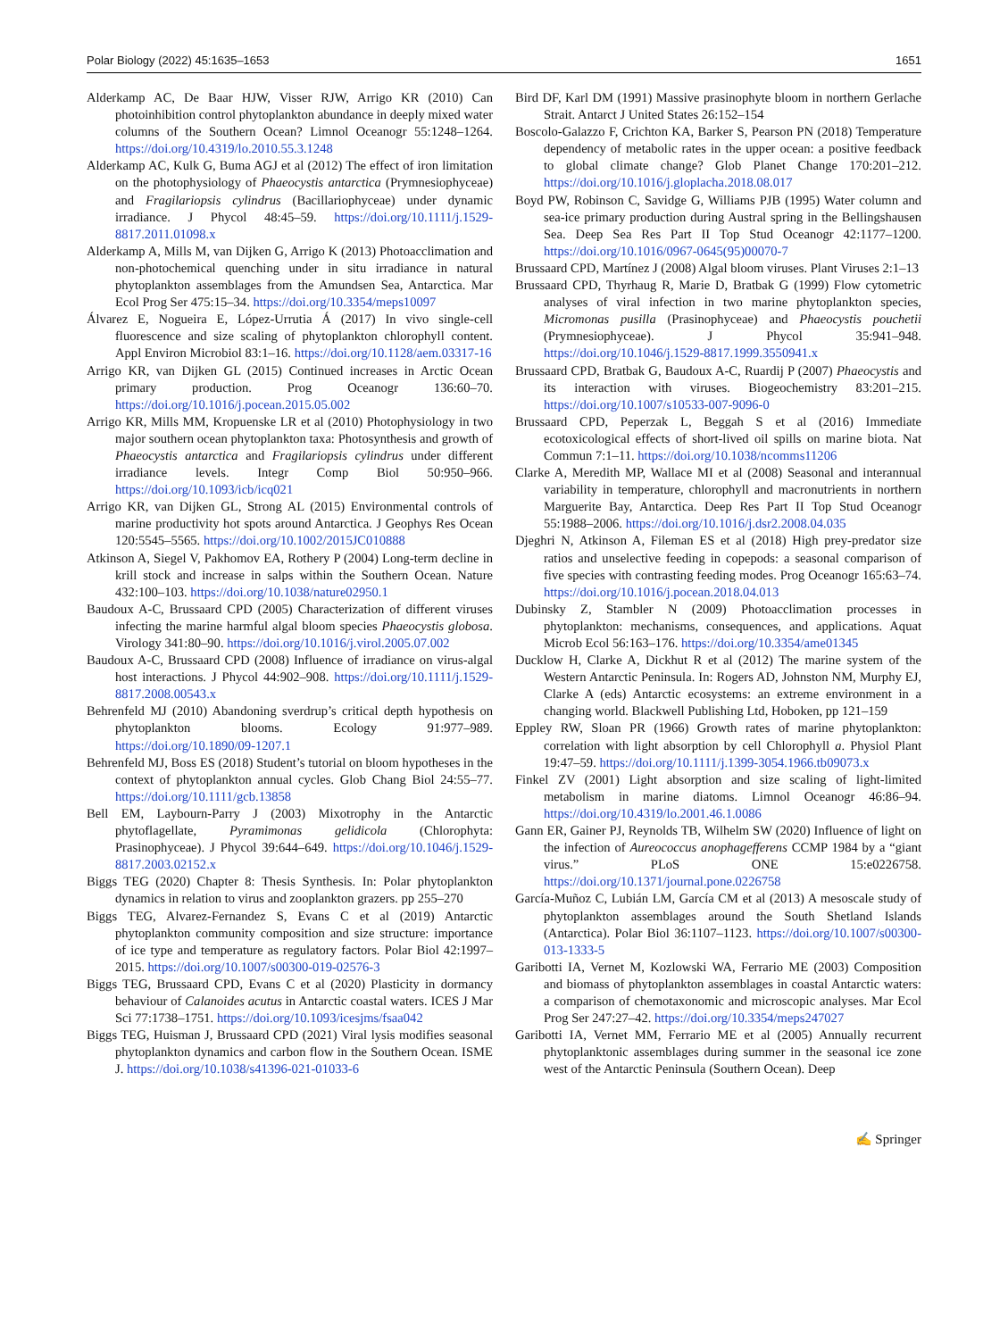Polar Biology (2022) 45:1635–1653 1651
Alderkamp AC, De Baar HJW, Visser RJW, Arrigo KR (2010) Can photoinhibition control phytoplankton abundance in deeply mixed water columns of the Southern Ocean? Limnol Oceanogr 55:1248–1264. https://doi.org/10.4319/lo.2010.55.3.1248
Alderkamp AC, Kulk G, Buma AGJ et al (2012) The effect of iron limitation on the photophysiology of Phaeocystis antarctica (Prymnesiophyceae) and Fragilariopsis cylindrus (Bacillariophyceae) under dynamic irradiance. J Phycol 48:45–59. https://doi.org/10.1111/j.1529-8817.2011.01098.x
Alderkamp A, Mills M, van Dijken G, Arrigo K (2013) Photoacclimation and non-photochemical quenching under in situ irradiance in natural phytoplankton assemblages from the Amundsen Sea, Antarctica. Mar Ecol Prog Ser 475:15–34. https://doi.org/10.3354/meps10097
Álvarez E, Nogueira E, López-Urrutia Á (2017) In vivo single-cell fluorescence and size scaling of phytoplankton chlorophyll content. Appl Environ Microbiol 83:1–16. https://doi.org/10.1128/aem.03317-16
Arrigo KR, van Dijken GL (2015) Continued increases in Arctic Ocean primary production. Prog Oceanogr 136:60–70. https://doi.org/10.1016/j.pocean.2015.05.002
Arrigo KR, Mills MM, Kropuenske LR et al (2010) Photophysiology in two major southern ocean phytoplankton taxa: Photosynthesis and growth of Phaeocystis antarctica and Fragilariopsis cylindrus under different irradiance levels. Integr Comp Biol 50:950–966. https://doi.org/10.1093/icb/icq021
Arrigo KR, van Dijken GL, Strong AL (2015) Environmental controls of marine productivity hot spots around Antarctica. J Geophys Res Ocean 120:5545–5565. https://doi.org/10.1002/2015JC010888
Atkinson A, Siegel V, Pakhomov EA, Rothery P (2004) Long-term decline in krill stock and increase in salps within the Southern Ocean. Nature 432:100–103. https://doi.org/10.1038/nature02950.1
Baudoux A-C, Brussaard CPD (2005) Characterization of different viruses infecting the marine harmful algal bloom species Phaeocystis globosa. Virology 341:80–90. https://doi.org/10.1016/j.virol.2005.07.002
Baudoux A-C, Brussaard CPD (2008) Influence of irradiance on virus-algal host interactions. J Phycol 44:902–908. https://doi.org/10.1111/j.1529-8817.2008.00543.x
Behrenfeld MJ (2010) Abandoning sverdrup’s critical depth hypothesis on phytoplankton blooms. Ecology 91:977–989. https://doi.org/10.1890/09-1207.1
Behrenfeld MJ, Boss ES (2018) Student’s tutorial on bloom hypotheses in the context of phytoplankton annual cycles. Glob Chang Biol 24:55–77. https://doi.org/10.1111/gcb.13858
Bell EM, Laybourn-Parry J (2003) Mixotrophy in the Antarctic phytoflagellate, Pyramimonas gelidicola (Chlorophyta: Prasinophyceae). J Phycol 39:644–649. https://doi.org/10.1046/j.1529-8817.2003.02152.x
Biggs TEG (2020) Chapter 8: Thesis Synthesis. In: Polar phytoplankton dynamics in relation to virus and zooplankton grazers. pp 255–270
Biggs TEG, Alvarez-Fernandez S, Evans C et al (2019) Antarctic phytoplankton community composition and size structure: importance of ice type and temperature as regulatory factors. Polar Biol 42:1997–2015. https://doi.org/10.1007/s00300-019-02576-3
Biggs TEG, Brussaard CPD, Evans C et al (2020) Plasticity in dormancy behaviour of Calanoides acutus in Antarctic coastal waters. ICES J Mar Sci 77:1738–1751. https://doi.org/10.1093/icesjms/fsaa042
Biggs TEG, Huisman J, Brussaard CPD (2021) Viral lysis modifies seasonal phytoplankton dynamics and carbon flow in the Southern Ocean. ISME J. https://doi.org/10.1038/s41396-021-01033-6
Bird DF, Karl DM (1991) Massive prasinophyte bloom in northern Gerlache Strait. Antarct J United States 26:152–154
Boscolo-Galazzo F, Crichton KA, Barker S, Pearson PN (2018) Temperature dependency of metabolic rates in the upper ocean: a positive feedback to global climate change? Glob Planet Change 170:201–212. https://doi.org/10.1016/j.gloplacha.2018.08.017
Boyd PW, Robinson C, Savidge G, Williams PJB (1995) Water column and sea-ice primary production during Austral spring in the Bellingshausen Sea. Deep Sea Res Part II Top Stud Oceanogr 42:1177–1200. https://doi.org/10.1016/0967-0645(95)00070-7
Brussaard CPD, Martínez J (2008) Algal bloom viruses. Plant Viruses 2:1–13
Brussaard CPD, Thyrhaug R, Marie D, Bratbak G (1999) Flow cytometric analyses of viral infection in two marine phytoplankton species, Micromonas pusilla (Prasinophyceae) and Phaeocystis pouchetii (Prymnesiophyceae). J Phycol 35:941–948. https://doi.org/10.1046/j.1529-8817.1999.3550941.x
Brussaard CPD, Bratbak G, Baudoux A-C, Ruardij P (2007) Phaeocystis and its interaction with viruses. Biogeochemistry 83:201–215. https://doi.org/10.1007/s10533-007-9096-0
Brussaard CPD, Peperzak L, Beggah S et al (2016) Immediate ecotoxicological effects of short-lived oil spills on marine biota. Nat Commun 7:1–11. https://doi.org/10.1038/ncomms11206
Clarke A, Meredith MP, Wallace MI et al (2008) Seasonal and interannual variability in temperature, chlorophyll and macronutrients in northern Marguerite Bay, Antarctica. Deep Res Part II Top Stud Oceanogr 55:1988–2006. https://doi.org/10.1016/j.dsr2.2008.04.035
Djeghri N, Atkinson A, Fileman ES et al (2018) High prey-predator size ratios and unselective feeding in copepods: a seasonal comparison of five species with contrasting feeding modes. Prog Oceanogr 165:63–74. https://doi.org/10.1016/j.pocean.2018.04.013
Dubinsky Z, Stambler N (2009) Photoacclimation processes in phytoplankton: mechanisms, consequences, and applications. Aquat Microb Ecol 56:163–176. https://doi.org/10.3354/ame01345
Ducklow H, Clarke A, Dickhut R et al (2012) The marine system of the Western Antarctic Peninsula. In: Rogers AD, Johnston NM, Murphy EJ, Clarke A (eds) Antarctic ecosystems: an extreme environment in a changing world. Blackwell Publishing Ltd, Hoboken, pp 121–159
Eppley RW, Sloan PR (1966) Growth rates of marine phytoplankton: correlation with light absorption by cell Chlorophyll a. Physiol Plant 19:47–59. https://doi.org/10.1111/j.1399-3054.1966.tb09073.x
Finkel ZV (2001) Light absorption and size scaling of light-limited metabolism in marine diatoms. Limnol Oceanogr 46:86–94. https://doi.org/10.4319/lo.2001.46.1.0086
Gann ER, Gainer PJ, Reynolds TB, Wilhelm SW (2020) Influence of light on the infection of Aureococcus anophagefferens CCMP 1984 by a “giant virus.” PLoS ONE 15:e0226758. https://doi.org/10.1371/journal.pone.0226758
García-Muñoz C, Lubián LM, García CM et al (2013) A mesoscale study of phytoplankton assemblages around the South Shetland Islands (Antarctica). Polar Biol 36:1107–1123. https://doi.org/10.1007/s00300-013-1333-5
Garibotti IA, Vernet M, Kozlowski WA, Ferrario ME (2003) Composition and biomass of phytoplankton assemblages in coastal Antarctic waters: a comparison of chemotaxonomic and microscopic analyses. Mar Ecol Prog Ser 247:27–42. https://doi.org/10.3354/meps247027
Garibotti IA, Vernet MM, Ferrario ME et al (2005) Annually recurrent phytoplanktonic assemblages during summer in the seasonal ice zone west of the Antarctic Peninsula (Southern Ocean). Deep
✍ Springer